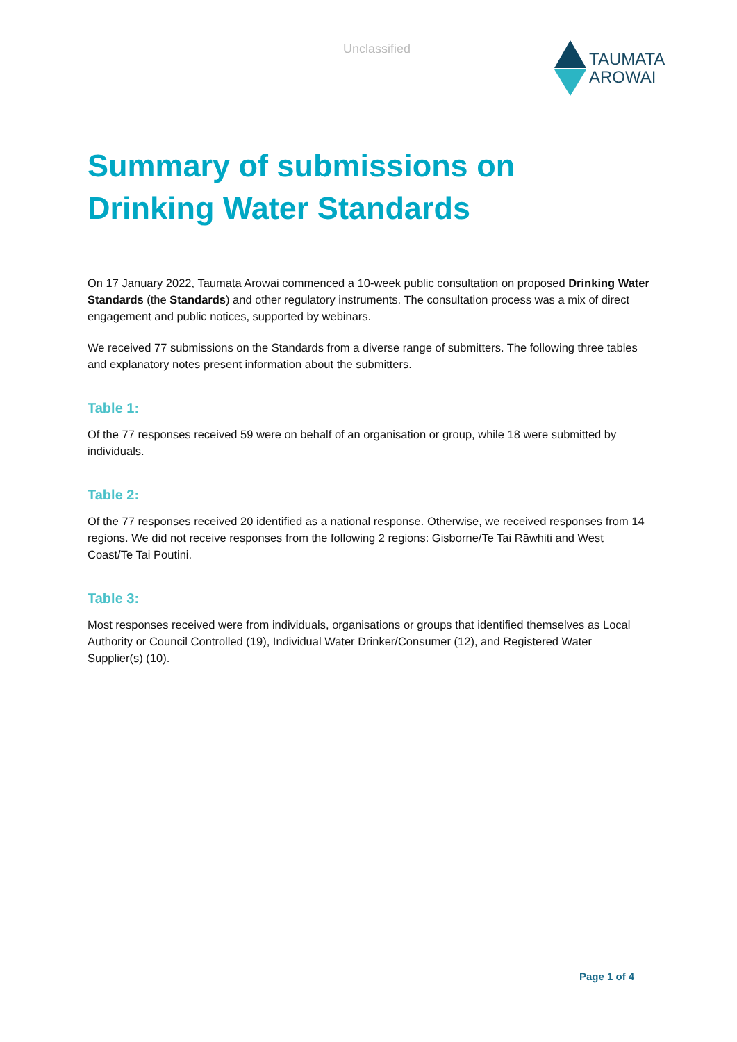Unclassified
TAUMATA
AROWAI
Summary of submissions on Drinking Water Standards
On 17 January 2022, Taumata Arowai commenced a 10-week public consultation on proposed Drinking Water Standards (the Standards) and other regulatory instruments. The consultation process was a mix of direct engagement and public notices, supported by webinars.
We received 77 submissions on the Standards from a diverse range of submitters. The following three tables and explanatory notes present information about the submitters.
Table 1:
Of the 77 responses received 59 were on behalf of an organisation or group, while 18 were submitted by individuals.
Table 2:
Of the 77 responses received 20 identified as a national response. Otherwise, we received responses from 14 regions. We did not receive responses from the following 2 regions: Gisborne/Te Tai Rāwhiti and West Coast/Te Tai Poutini.
Table 3:
Most responses received were from individuals, organisations or groups that identified themselves as Local Authority or Council Controlled (19), Individual Water Drinker/Consumer (12), and Registered Water Supplier(s) (10).
Page 1 of 4